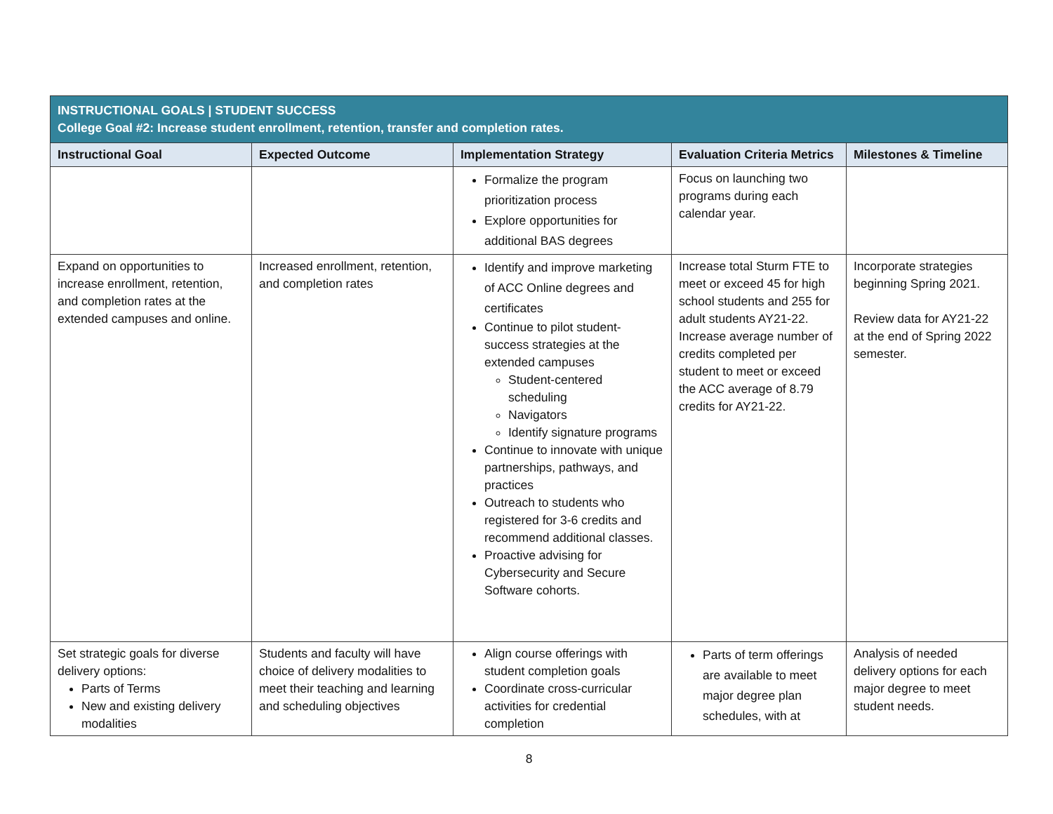| INSTRUCTIONAL GOALS / STUDENT SUCCESS College Goal #2: Increase student enrollment, retention, transfer and completion rates. | | | | |
| Instructional Goal | Expected Outcome | Implementation Strategy | Evaluation Criteria Metrics | Milestones & Timeline |
| | | Formalize the program prioritization process Explore opportunities for additional BAS degrees | Focus on launching two programs during each calendar year. | |
| Expand on opportunities to increase enrollment, retention, and completion rates at the extended campuses and online. | Increased enrollment, retention, and completion rates | Identify and improve marketing of ACC Online degrees and certificates Continue to pilot student-success strategies at the extended campuses Student-centered scheduling Navigators Identify signature programs Continue to innovate with unique partnerships, pathways, and practices Outreach to students who registered for 3-6 credits and recommend additional classes. Proactive advising for Cybersecurity and Secure Software cohorts. | Increase total Sturm FTE to meet or exceed 45 for high school students and 255 for adult students AY21-22. Increase average number of credits completed per student to meet or exceed the ACC average of 8.79 credits for AY21-22. | Incorporate strategies beginning Spring 2021. Review data for AY21-22 at the end of Spring 2022 semester. |
| Set strategic goals for diverse delivery options: Parts of Terms New and existing delivery modalities | Students and faculty will have choice of delivery modalities to meet their teaching and learning and scheduling objectives | Align course offerings with student completion goals Coordinate cross-curricular activities for credential completion | Parts of term offerings are available to meet major degree plan schedules, with at | Analysis of needed delivery options for each major degree to meet student needs. |
8